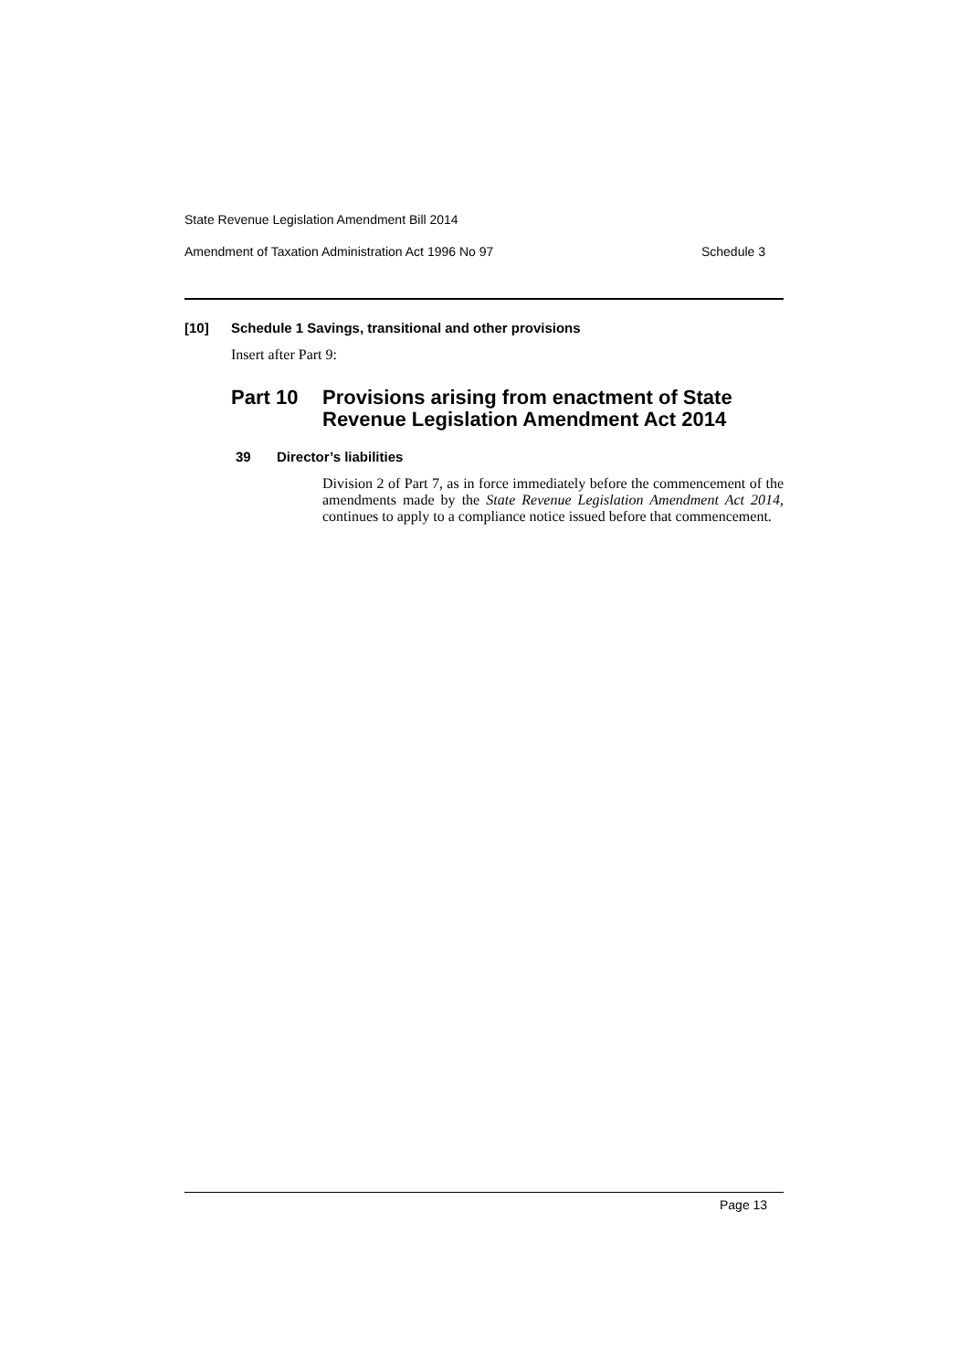State Revenue Legislation Amendment Bill 2014
Amendment of Taxation Administration Act 1996 No 97 Schedule 3
[10] Schedule 1 Savings, transitional and other provisions
Insert after Part 9:
Part 10 Provisions arising from enactment of State Revenue Legislation Amendment Act 2014
39 Director’s liabilities
Division 2 of Part 7, as in force immediately before the commencement of the amendments made by the State Revenue Legislation Amendment Act 2014, continues to apply to a compliance notice issued before that commencement.
Page 13